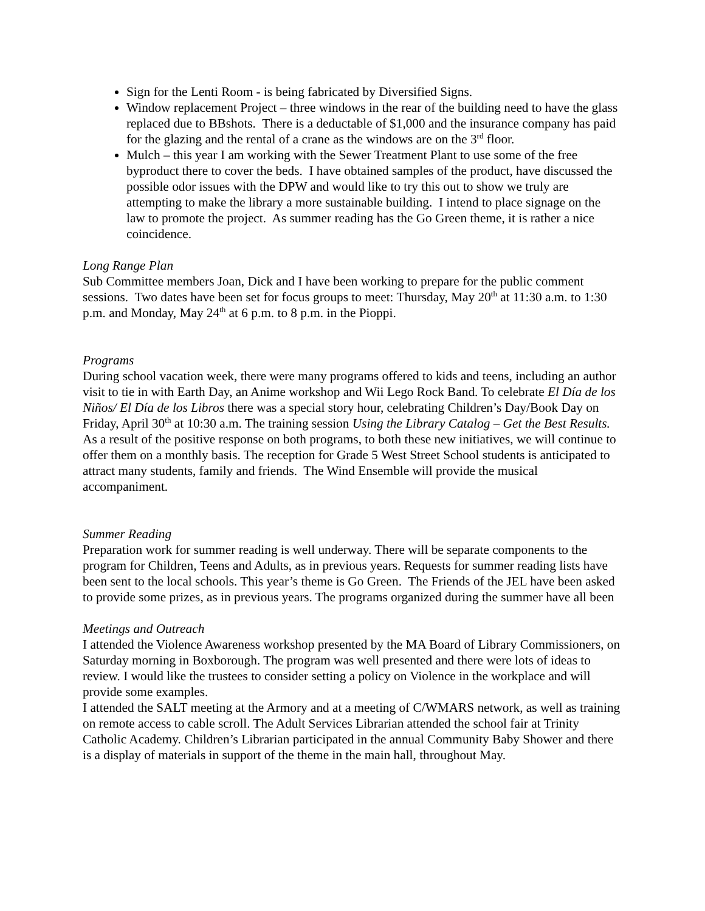Sign for the Lenti Room - is being fabricated by Diversified Signs.
Window replacement Project – three windows in the rear of the building need to have the glass replaced due to BBshots. There is a deductable of $1,000 and the insurance company has paid for the glazing and the rental of a crane as the windows are on the 3<sup>rd</sup> floor.
Mulch – this year I am working with the Sewer Treatment Plant to use some of the free byproduct there to cover the beds. I have obtained samples of the product, have discussed the possible odor issues with the DPW and would like to try this out to show we truly are attempting to make the library a more sustainable building. I intend to place signage on the law to promote the project. As summer reading has the Go Green theme, it is rather a nice coincidence.
Long Range Plan
Sub Committee members Joan, Dick and I have been working to prepare for the public comment sessions. Two dates have been set for focus groups to meet: Thursday, May 20<sup>th</sup> at 11:30 a.m. to 1:30 p.m. and Monday, May 24<sup>th</sup> at 6 p.m. to 8 p.m. in the Pioppi.
Programs
During school vacation week, there were many programs offered to kids and teens, including an author visit to tie in with Earth Day, an Anime workshop and Wii Lego Rock Band. To celebrate El Día de los Niños/ El Día de los Libros there was a special story hour, celebrating Children’s Day/Book Day on Friday, April 30<sup>th</sup> at 10:30 a.m. The training session Using the Library Catalog – Get the Best Results. As a result of the positive response on both programs, to both these new initiatives, we will continue to offer them on a monthly basis. The reception for Grade 5 West Street School students is anticipated to attract many students, family and friends. The Wind Ensemble will provide the musical accompaniment.
Summer Reading
Preparation work for summer reading is well underway. There will be separate components to the program for Children, Teens and Adults, as in previous years. Requests for summer reading lists have been sent to the local schools. This year’s theme is Go Green. The Friends of the JEL have been asked to provide some prizes, as in previous years. The programs organized during the summer have all been
Meetings and Outreach
I attended the Violence Awareness workshop presented by the MA Board of Library Commissioners, on Saturday morning in Boxborough. The program was well presented and there were lots of ideas to review. I would like the trustees to consider setting a policy on Violence in the workplace and will provide some examples.
I attended the SALT meeting at the Armory and at a meeting of C/WMARS network, as well as training on remote access to cable scroll. The Adult Services Librarian attended the school fair at Trinity Catholic Academy. Children’s Librarian participated in the annual Community Baby Shower and there is a display of materials in support of the theme in the main hall, throughout May.